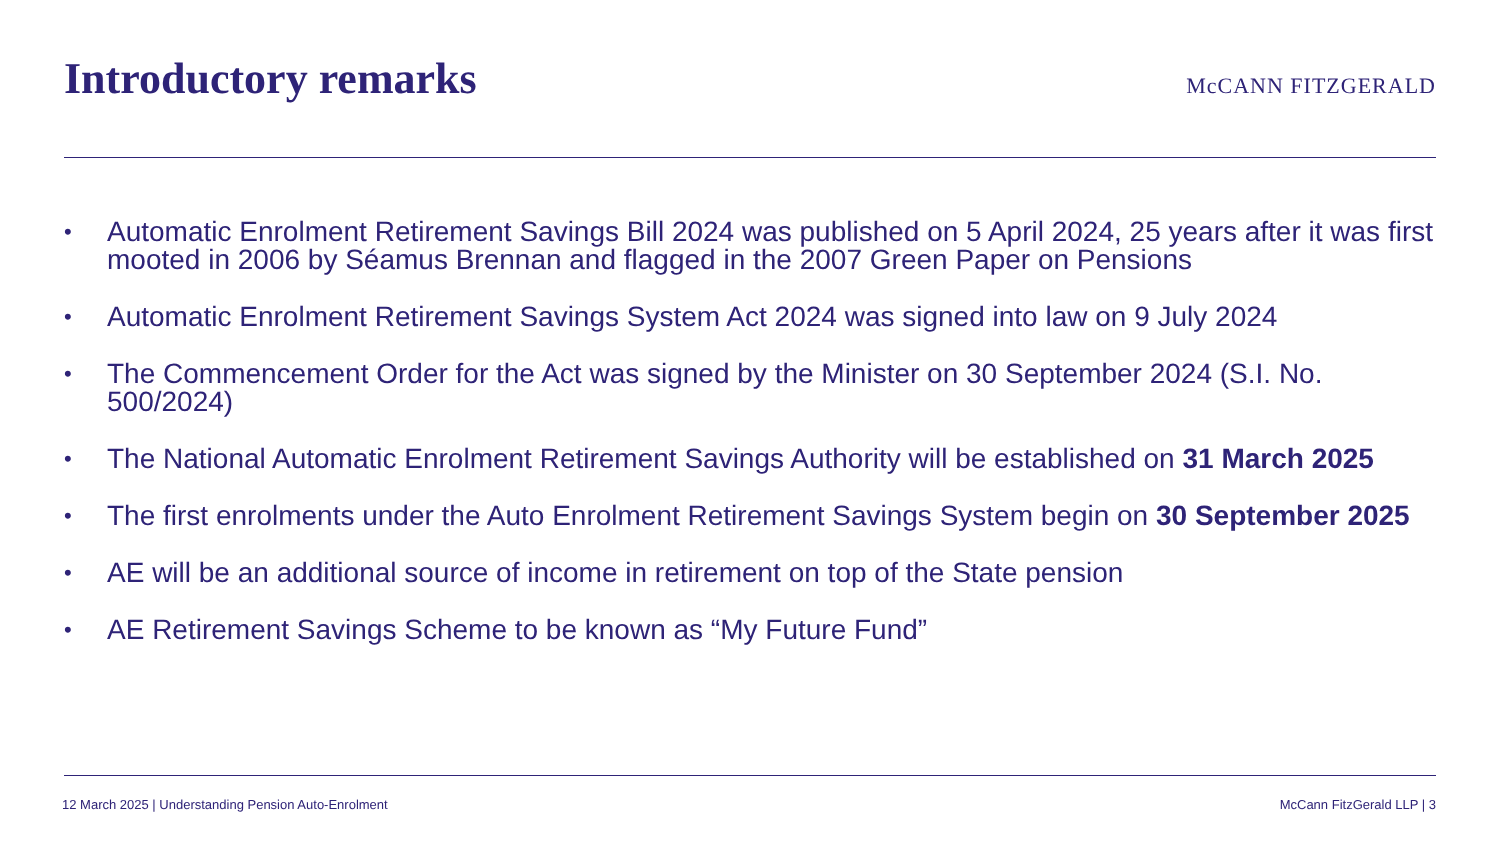Introductory remarks
McCANN FITZGERALD
• Automatic Enrolment Retirement Savings Bill 2024 was published on 5 April 2024, 25 years after it was first mooted in 2006 by Séamus Brennan and flagged in the 2007 Green Paper on Pensions
• Automatic Enrolment Retirement Savings System Act 2024 was signed into law on 9 July 2024
• The Commencement Order for the Act was signed by the Minister on 30 September 2024 (S.I. No. 500/2024)
• The National Automatic Enrolment Retirement Savings Authority will be established on 31 March 2025
• The first enrolments under the Auto Enrolment Retirement Savings System begin on 30 September 2025
• AE will be an additional source of income in retirement on top of the State pension
• AE Retirement Savings Scheme to be known as “My Future Fund”
12 March 2025 | Understanding Pension Auto-Enrolment McCann FitzGerald LLP | 3